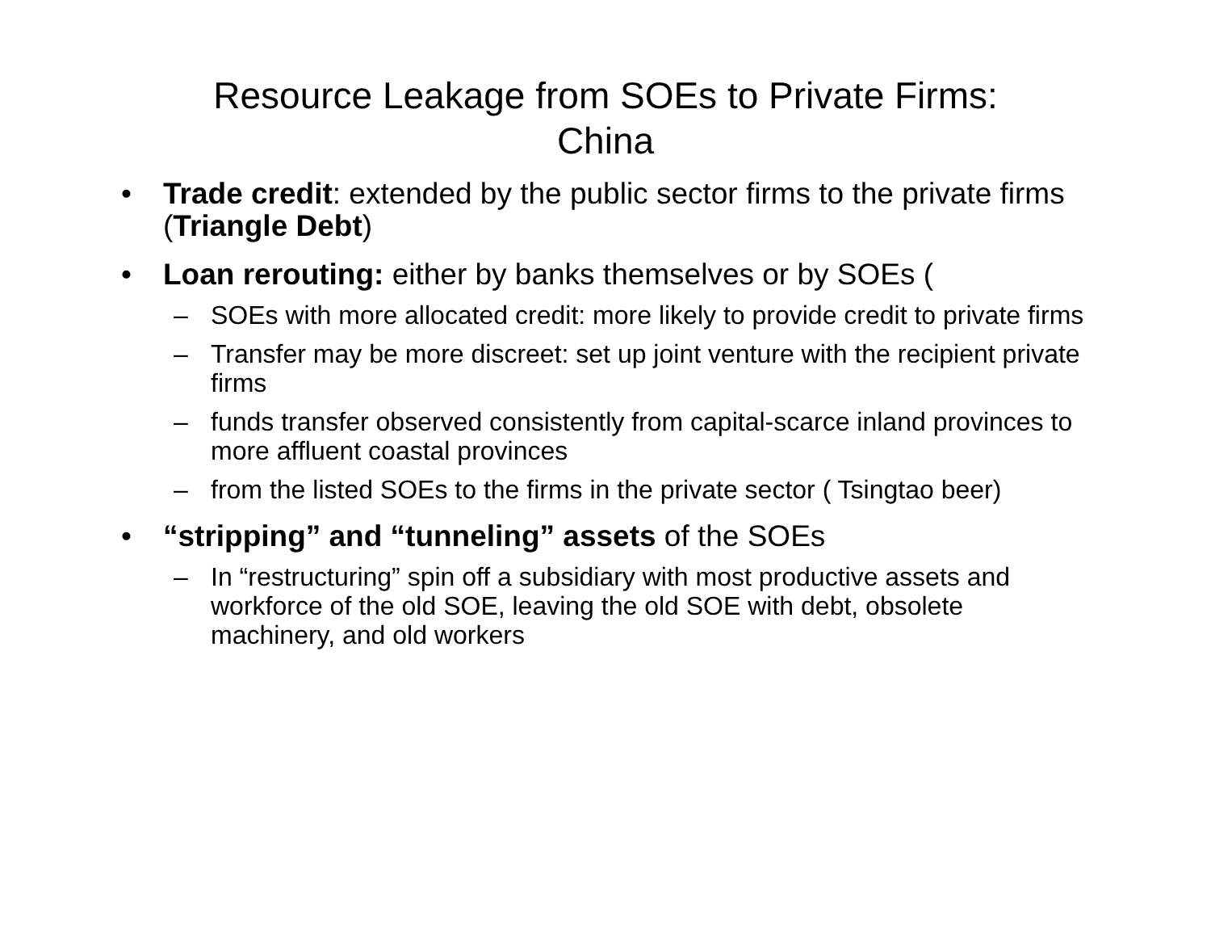Resource Leakage from SOEs to Private Firms:
China
• Trade credit: extended by the public sector firms to the private firms (Triangle Debt)
• Loan rerouting: either by banks themselves or by SOEs (
– SOEs with more allocated credit: more likely to provide credit to private firms
– Transfer may be more discreet: set up joint venture with the recipient private firms
– funds transfer observed consistently from capital-scarce inland provinces to more affluent coastal provinces
– from the listed SOEs to the firms in the private sector ( Tsingtao beer)
• “stripping” and “tunneling” assets of the SOEs
– In “restructuring” spin off a subsidiary with most productive assets and workforce of the old SOE, leaving the old SOE with debt, obsolete machinery, and old workers